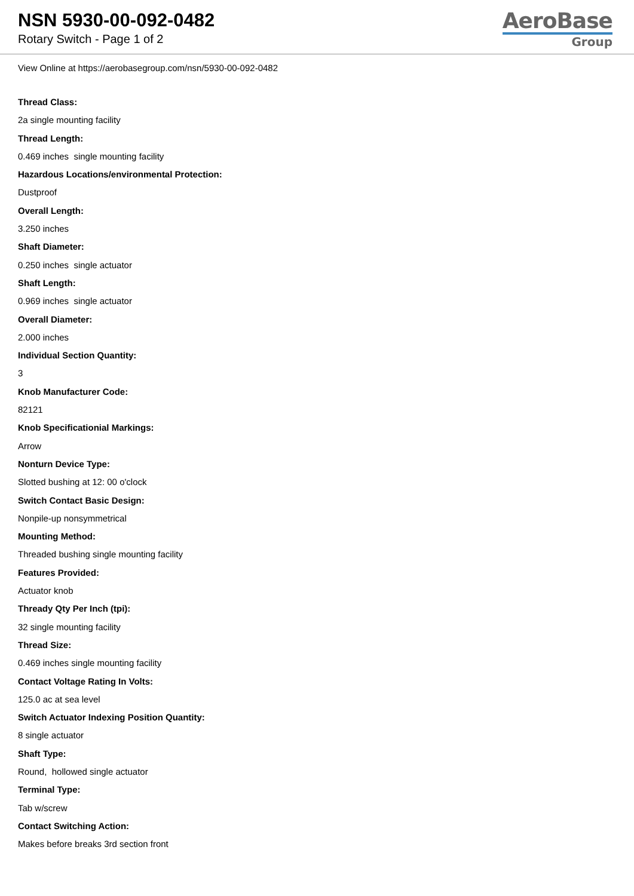NSN 5930-00-092-0482
Rotary Switch - Page 1 of 2
AeroBase
Group
View Online at https://aerobasegroup.com/nsn/5930-00-092-0482
Thread Class:
2a single mounting facility
Thread Length:
0.469 inches single mounting facility
Hazardous Locations/environmental Protection:
Dustproof
Overall Length:
3.250 inches
Shaft Diameter:
0.250 inches single actuator
Shaft Length:
0.969 inches single actuator
Overall Diameter:
2.000 inches
Individual Section Quantity:
3
Knob Manufacturer Code:
82121
Knob Specificationial Markings:
Arrow
Nonturn Device Type:
Slotted bushing at 12: 00 o'clock
Switch Contact Basic Design:
Nonpile-up nonsymmetrical
Mounting Method:
Threaded bushing single mounting facility
Features Provided:
Actuator knob
Thready Qty Per Inch (tpi):
32 single mounting facility
Thread Size:
0.469 inches single mounting facility
Contact Voltage Rating In Volts:
125.0 ac at sea level
Switch Actuator Indexing Position Quantity:
8 single actuator
Shaft Type:
Round, hollowed single actuator
Terminal Type:
Tab w/screw
Contact Switching Action:
Makes before breaks 3rd section front